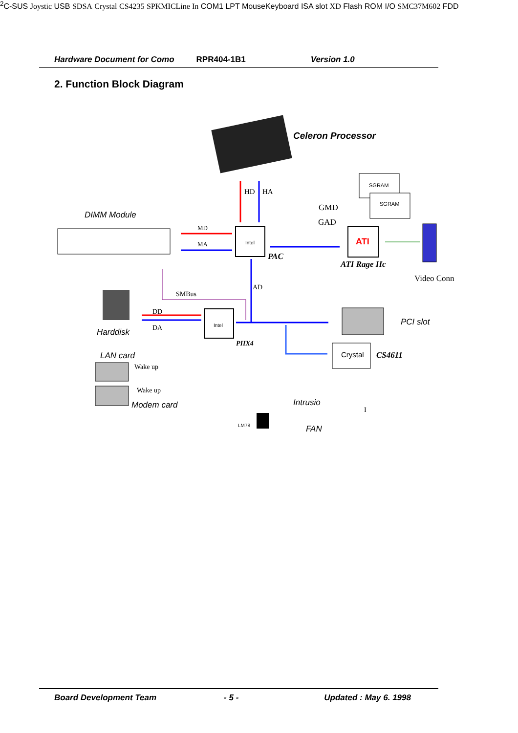Hardware Document for Como RPR404-1B1 Version 1.0
2. Function Block Diagram
Celeron Processor
HD
HA
SGRAM
SGRAM
GMD
GAD
DIMM Module
MD
MA
Intel
PAC
ATI
ATI Rage IIc
Video Conn
AD
SMBus
Harddisk
DD
DA
Intel
PIIX4
PCI slot
Crystal
CS4611
LAN card
Wake up
Wake up
Modem card
Intrusio
FAN
LM78
I2C-SUS
Joystic
USB
SD
SA
Crystal
CS4235
SPK
MIC
Line In
COM1
LPT
Mouse
Keyboard
ISA slot
XD
Flash ROM
I/O
SMC37M602
FDD
Board Development Team - 5 - Updated : May 6. 1998